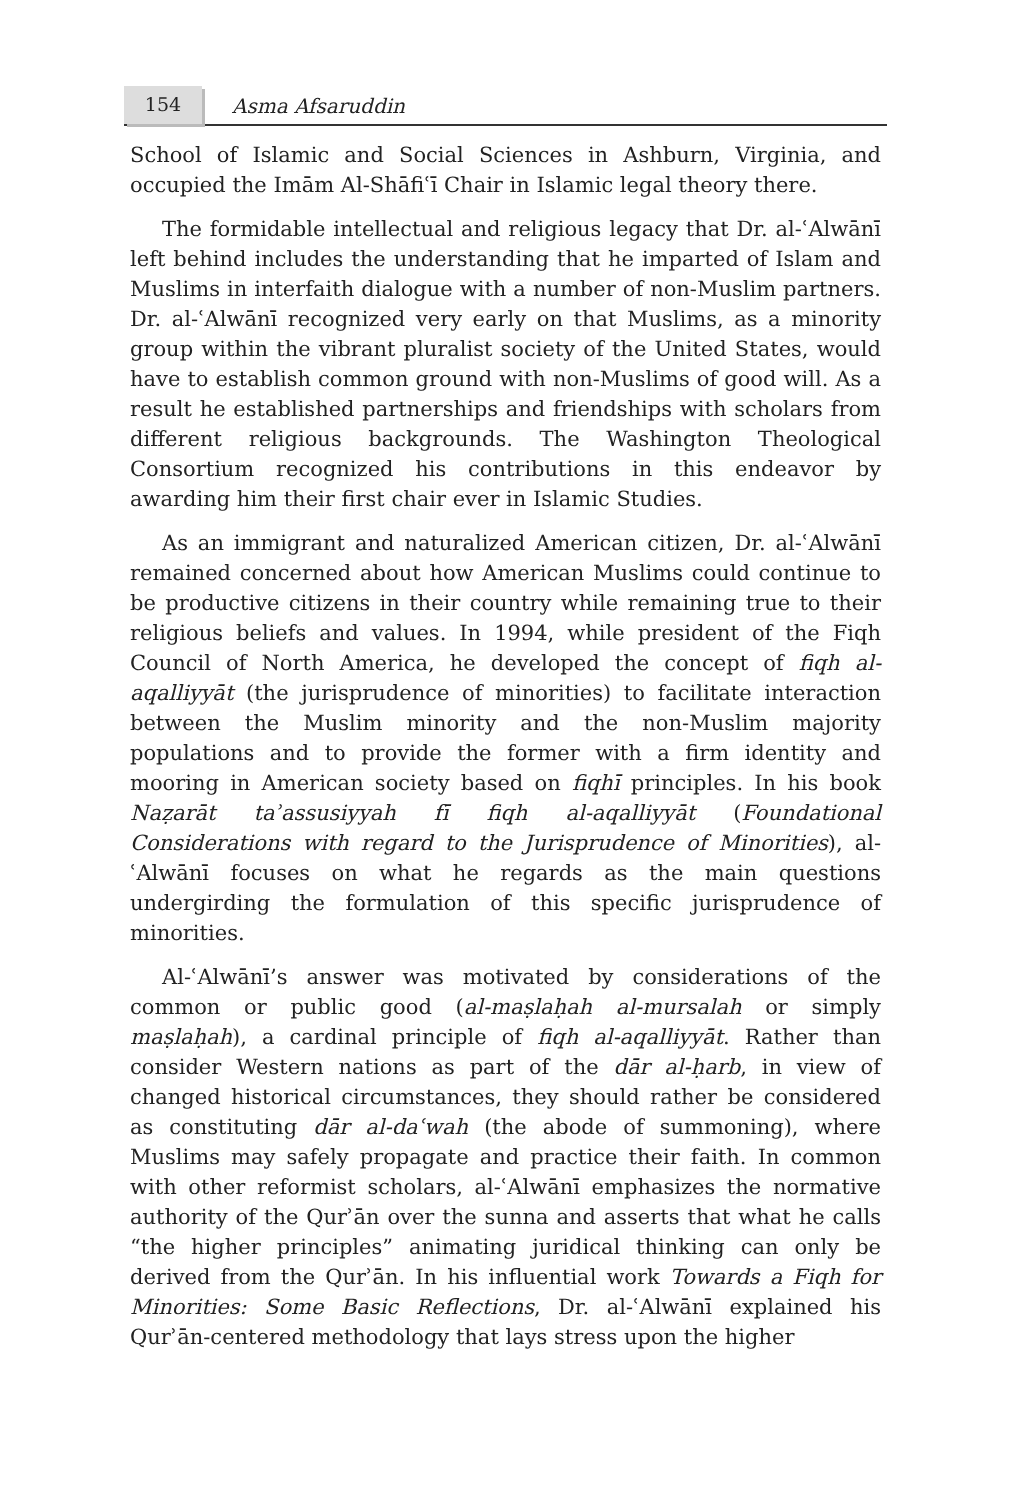154 Asma Afsaruddin
School of Islamic and Social Sciences in Ashburn, Virginia, and occupied the Imām Al-Shāfiʿī Chair in Islamic legal theory there.
The formidable intellectual and religious legacy that Dr. al-ʿAlwānī left behind includes the understanding that he imparted of Islam and Muslims in interfaith dialogue with a number of non-Muslim partners. Dr. al-ʿAlwānī recognized very early on that Muslims, as a minority group within the vibrant pluralist society of the United States, would have to establish common ground with non-Muslims of good will. As a result he established partnerships and friendships with scholars from different religious backgrounds. The Washington Theological Consortium recognized his contributions in this endeavor by awarding him their first chair ever in Islamic Studies.
As an immigrant and naturalized American citizen, Dr. al-ʿAlwānī remained concerned about how American Muslims could continue to be productive citizens in their country while remaining true to their religious beliefs and values. In 1994, while president of the Fiqh Council of North America, he developed the concept of fiqh al-aqalliyyāt (the jurisprudence of minorities) to facilitate interaction between the Muslim minority and the non-Muslim majority populations and to provide the former with a firm identity and mooring in American society based on fiqhī principles. In his book Naẓarāt taʾassusiyyah fī fiqh al-aqalliyyāt (Foundational Considerations with regard to the Jurisprudence of Minorities), al-ʿAlwānī focuses on what he regards as the main questions undergirding the formulation of this specific jurisprudence of minorities.
Al-ʿAlwānī’s answer was motivated by considerations of the common or public good (al-maṣlaḥah al-mursalah or simply maṣlaḥah), a cardinal principle of fiqh al-aqalliyyāt. Rather than consider Western nations as part of the dār al-ḥarb, in view of changed historical circumstances, they should rather be considered as constituting dār al-daʿwah (the abode of summoning), where Muslims may safely propagate and practice their faith. In common with other reformist scholars, al-ʿAlwānī emphasizes the normative authority of the Qurʾān over the sunna and asserts that what he calls “the higher principles” animating juridical thinking can only be derived from the Qurʾān. In his influential work Towards a Fiqh for Minorities: Some Basic Reflections, Dr. al-ʿAlwānī explained his Qurʾān-centered methodology that lays stress upon the higher